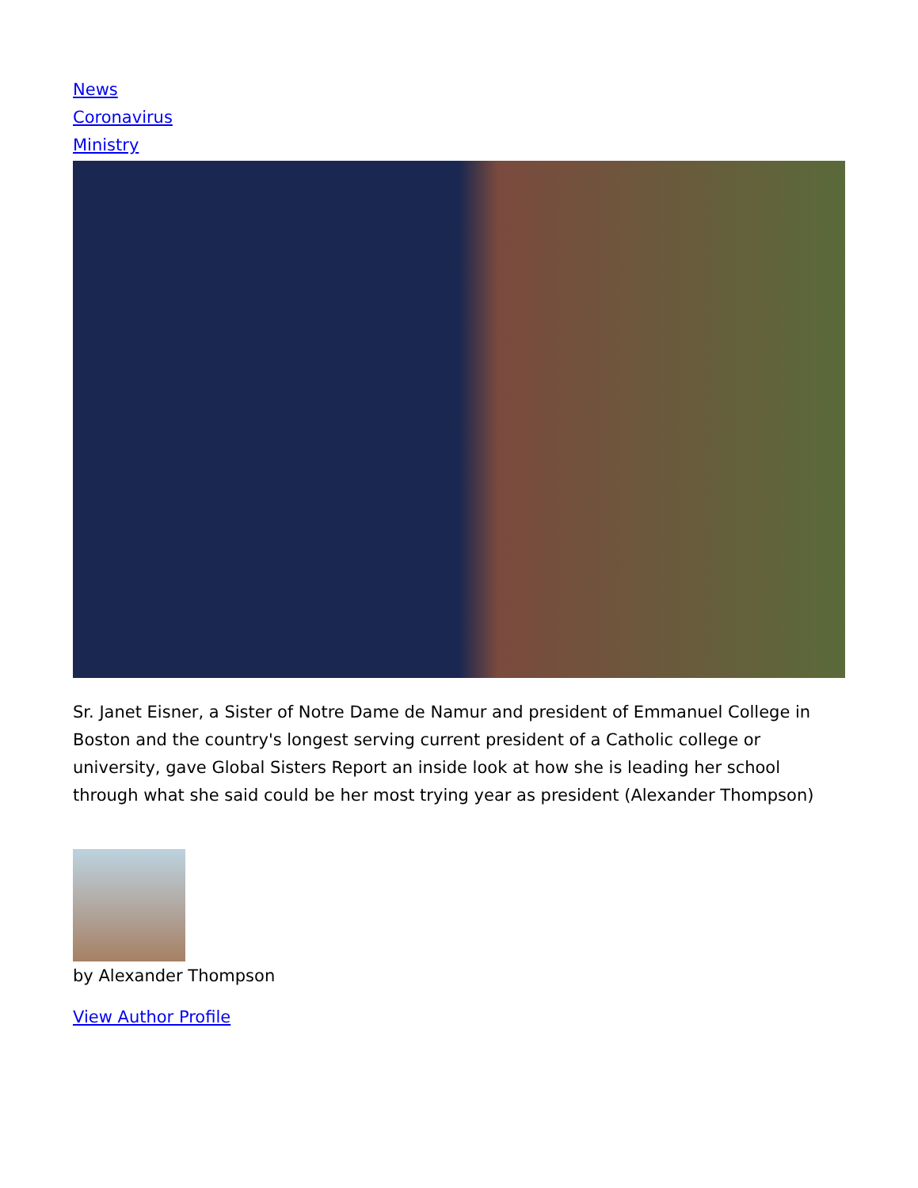News
Coronavirus
Ministry
Sr. Janet Eisner, a Sister of Notre Dame de Namur and president of Emmanuel College in Boston and the country's longest serving current president of a Catholic college or university, gave Global Sisters Report an inside look at how she is leading her school through what she said could be her most trying year as president (Alexander Thompson)
by Alexander Thompson
View Author Profile